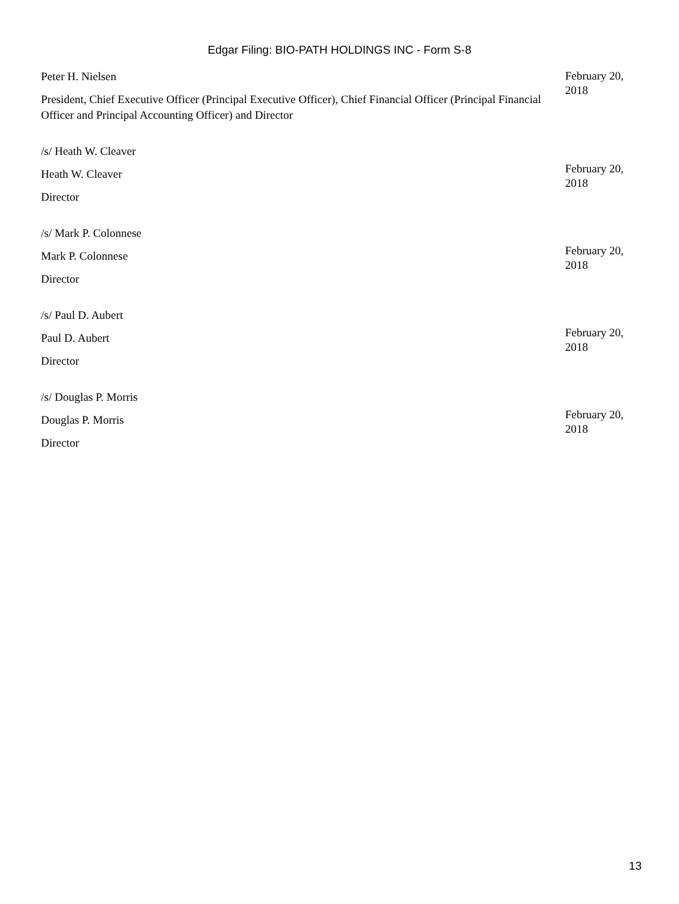Edgar Filing: BIO-PATH HOLDINGS INC - Form S-8
| Peter H. Nielsen President, Chief Executive Officer (Principal Executive Officer), Chief Financial Officer (Principal Financial Officer and Principal Accounting Officer) and Director | February 20, 2018 |
| /s/ Heath W. Cleaver Heath W. Cleaver Director | February 20, 2018 |
| /s/ Mark P. Colonnese Mark P. Colonnese Director | February 20, 2018 |
| /s/ Paul D. Aubert Paul D. Aubert Director | February 20, 2018 |
| /s/ Douglas P. Morris Douglas P. Morris Director | February 20, 2018 |
13